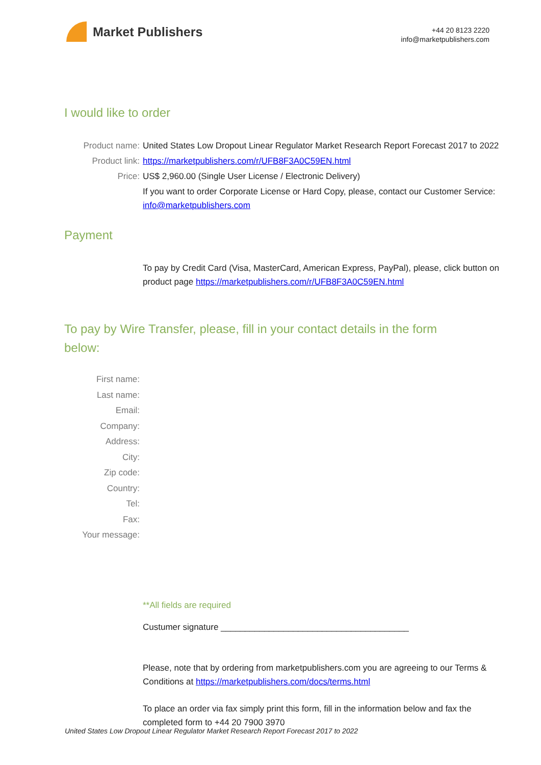Market Publishers
+44 20 8123 2220
info@marketpublishers.com
I would like to order
Product name: United States Low Dropout Linear Regulator Market Research Report Forecast 2017 to 2022
Product link: https://marketpublishers.com/r/UFB8F3A0C59EN.html
Price: US$ 2,960.00 (Single User License / Electronic Delivery)
If you want to order Corporate License or Hard Copy, please, contact our Customer Service:
info@marketpublishers.com
Payment
To pay by Credit Card (Visa, MasterCard, American Express, PayPal), please, click button on product page https://marketpublishers.com/r/UFB8F3A0C59EN.html
To pay by Wire Transfer, please, fill in your contact details in the form below:
First name:
Last name:
Email:
Company:
Address:
City:
Zip code:
Country:
Tel:
Fax:
Your message:
**All fields are required
Custumer signature _______________________________________
Please, note that by ordering from marketpublishers.com you are agreeing to our Terms & Conditions at https://marketpublishers.com/docs/terms.html
To place an order via fax simply print this form, fill in the information below and fax the completed form to +44 20 7900 3970
United States Low Dropout Linear Regulator Market Research Report Forecast 2017 to 2022